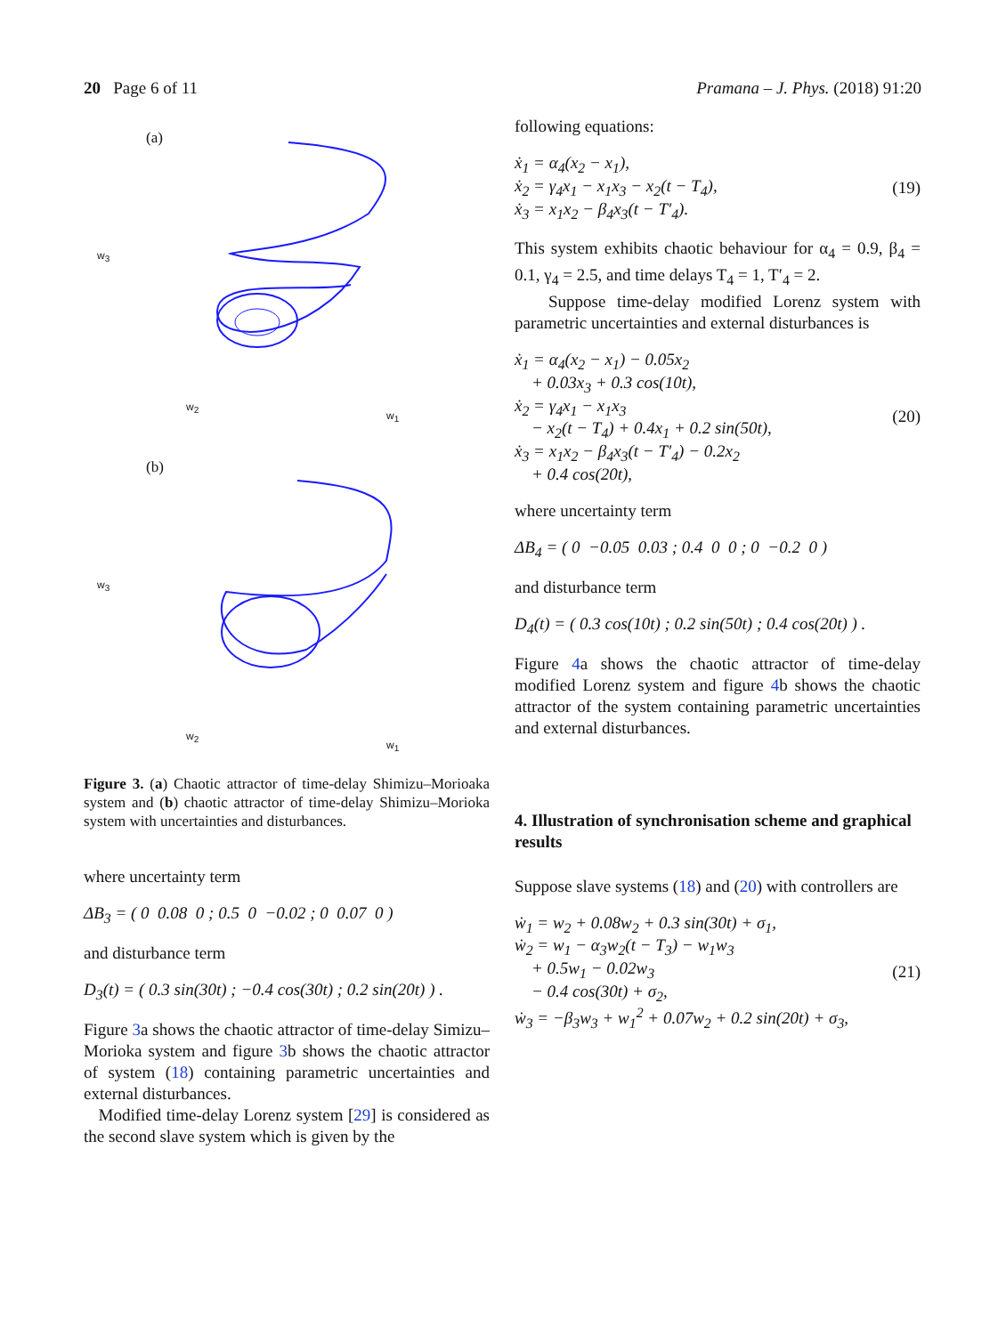20 Page 6 of 11 Pramana – J. Phys. (2018) 91:20
(a)
w<sub>3</sub>
w<sub>2</sub>
w<sub>1</sub>
(b)
w<sub>3</sub>
w<sub>2</sub>
w<sub>1</sub>
Figure 3. (a) Chaotic attractor of time-delay Shimizu–Morioaka system and (b) chaotic attractor of time-delay Shimizu–Morioka system with uncertainties and disturbances.
where uncertainty term
ΔB<sub>3</sub> = ( 0 0.08 0 ; 0.5 0 −0.02 ; 0 0.07 0 )
and disturbance term
D<sub>3</sub>(t) = ( 0.3 sin(30t) ; −0.4 cos(30t) ; 0.2 sin(20t) ) .
Figure 3a shows the chaotic attractor of time-delay Simizu–Morioka system and figure 3b shows the chaotic attractor of system (18) containing parametric uncertainties and external disturbances.
Modified time-delay Lorenz system [29] is considered as the second slave system which is given by the
following equations:
ẋ<sub>1</sub> = α<sub>4</sub>(x<sub>2</sub> − x<sub>1</sub>),
ẋ<sub>2</sub> = γ<sub>4</sub>x<sub>1</sub> − x<sub>1</sub>x<sub>3</sub> − x<sub>2</sub>(t − T<sub>4</sub>),
ẋ<sub>3</sub> = x<sub>1</sub>x<sub>2</sub> − β<sub>4</sub>x<sub>3</sub>(t − T′<sub>4</sub>). (19)
This system exhibits chaotic behaviour for α<sub>4</sub> = 0.9, β<sub>4</sub> = 0.1, γ<sub>4</sub> = 2.5, and time delays T<sub>4</sub> = 1, T′<sub>4</sub> = 2.
Suppose time-delay modified Lorenz system with parametric uncertainties and external disturbances is
ẋ<sub>1</sub> = α<sub>4</sub>(x<sub>2</sub> − x<sub>1</sub>) − 0.05x<sub>2</sub>
+ 0.03x<sub>3</sub> + 0.3 cos(10t),
ẋ<sub>2</sub> = γ<sub>4</sub>x<sub>1</sub> − x<sub>1</sub>x<sub>3</sub>
− x<sub>2</sub>(t − T<sub>4</sub>) + 0.4x<sub>1</sub> + 0.2 sin(50t),
ẋ<sub>3</sub> = x<sub>1</sub>x<sub>2</sub> − β<sub>4</sub>x<sub>3</sub>(t − T′<sub>4</sub>) − 0.2x<sub>2</sub>
+ 0.4 cos(20t), (20)
where uncertainty term
ΔB<sub>4</sub> = ( 0 −0.05 0.03 ; 0.4 0 0 ; 0 −0.2 0 )
and disturbance term
D<sub>4</sub>(t) = ( 0.3 cos(10t) ; 0.2 sin(50t) ; 0.4 cos(20t) ) .
Figure 4a shows the chaotic attractor of time-delay modified Lorenz system and figure 4b shows the chaotic attractor of the system containing parametric uncertainties and external disturbances.
4. Illustration of synchronisation scheme and graphical results
Suppose slave systems (18) and (20) with controllers are
ẇ<sub>1</sub> = w<sub>2</sub> + 0.08w<sub>2</sub> + 0.3 sin(30t) + σ<sub>1</sub>,
ẇ<sub>2</sub> = w<sub>1</sub> − α<sub>3</sub>w<sub>2</sub>(t − T<sub>3</sub>) − w<sub>1</sub>w<sub>3</sub>
+ 0.5w<sub>1</sub> − 0.02w<sub>3</sub>
− 0.4 cos(30t) + σ<sub>2</sub>,
ẇ<sub>3</sub> = −β<sub>3</sub>w<sub>3</sub> + w<sub>1</sub><sup>2</sup> + 0.07w<sub>2</sub> + 0.2 sin(20t) + σ<sub>3</sub>, (21)